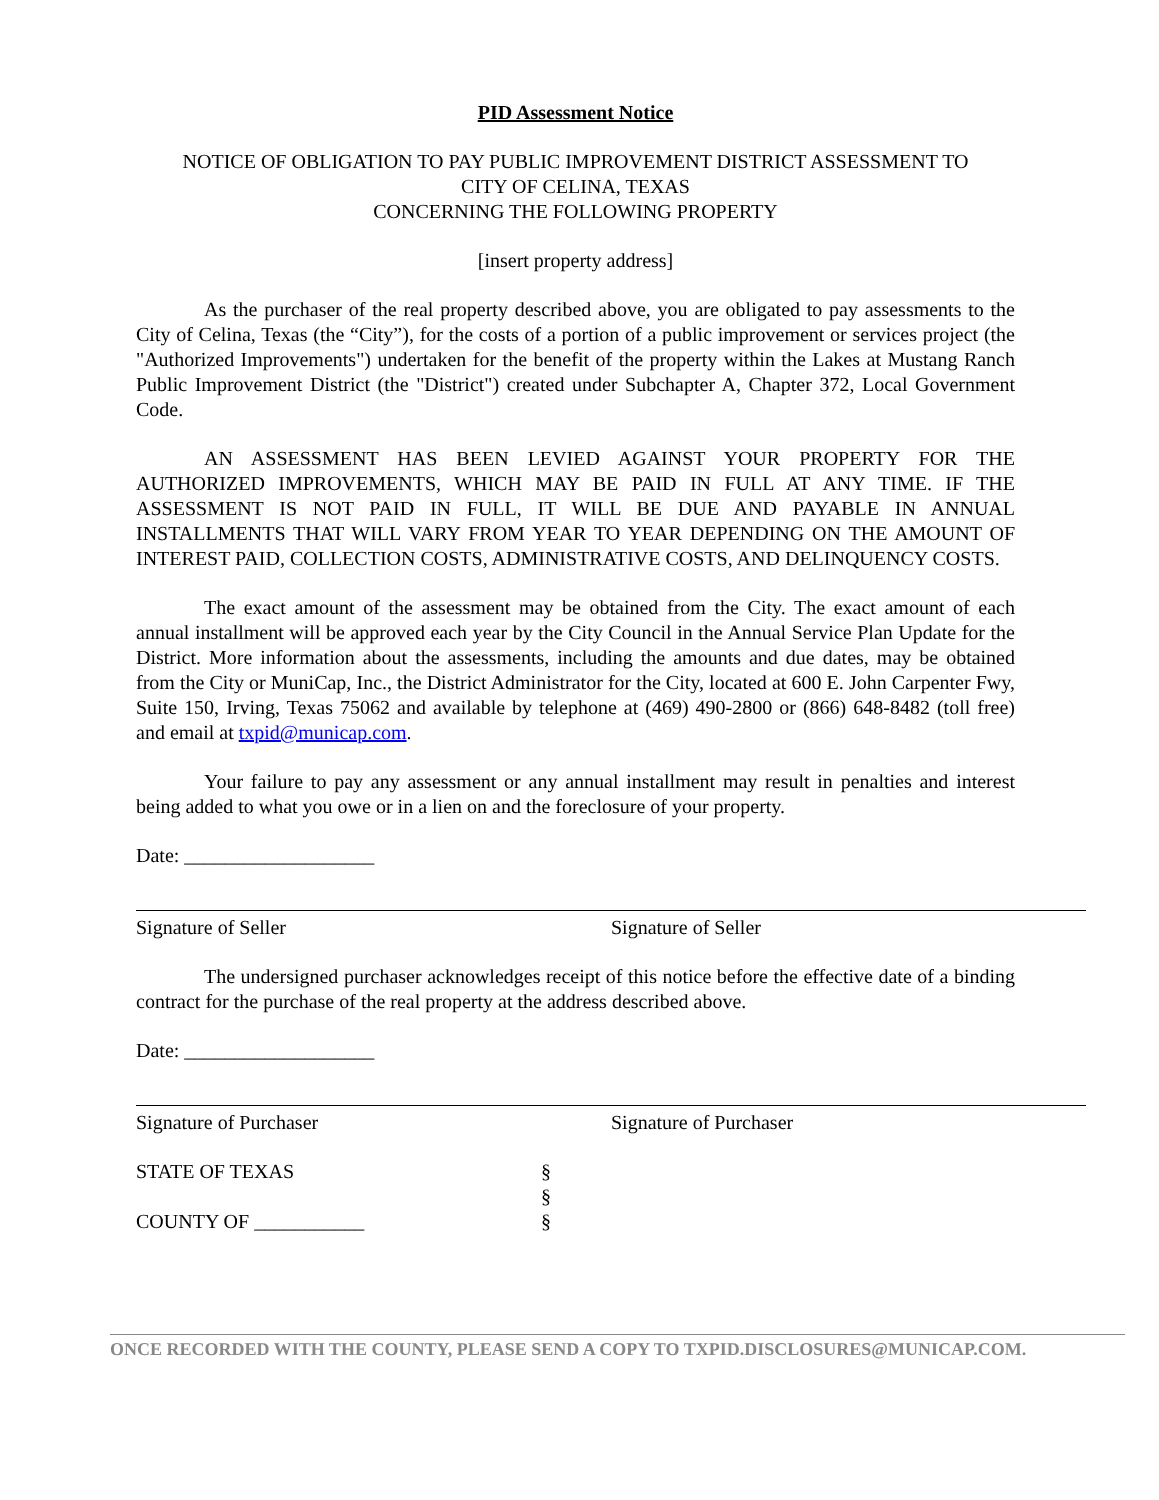PID Assessment Notice
NOTICE OF OBLIGATION TO PAY PUBLIC IMPROVEMENT DISTRICT ASSESSMENT TO
CITY OF CELINA, TEXAS
CONCERNING THE FOLLOWING PROPERTY
[insert property address]
As the purchaser of the real property described above, you are obligated to pay assessments to the City of Celina, Texas (the “City”), for the costs of a portion of a public improvement or services project (the "Authorized Improvements") undertaken for the benefit of the property within the Lakes at Mustang Ranch Public Improvement District (the "District") created under Subchapter A, Chapter 372, Local Government Code.
AN ASSESSMENT HAS BEEN LEVIED AGAINST YOUR PROPERTY FOR THE AUTHORIZED IMPROVEMENTS, WHICH MAY BE PAID IN FULL AT ANY TIME. IF THE ASSESSMENT IS NOT PAID IN FULL, IT WILL BE DUE AND PAYABLE IN ANNUAL INSTALLMENTS THAT WILL VARY FROM YEAR TO YEAR DEPENDING ON THE AMOUNT OF INTEREST PAID, COLLECTION COSTS, ADMINISTRATIVE COSTS, AND DELINQUENCY COSTS.
The exact amount of the assessment may be obtained from the City. The exact amount of each annual installment will be approved each year by the City Council in the Annual Service Plan Update for the District. More information about the assessments, including the amounts and due dates, may be obtained from the City or MuniCap, Inc., the District Administrator for the City, located at 600 E. John Carpenter Fwy, Suite 150, Irving, Texas 75062 and available by telephone at (469) 490-2800 or (866) 648-8482 (toll free) and email at txpid@municap.com.
Your failure to pay any assessment or any annual installment may result in penalties and interest being added to what you owe or in a lien on and the foreclosure of your property.
Date: ___________________
Signature of Seller Signature of Seller
The undersigned purchaser acknowledges receipt of this notice before the effective date of a binding contract for the purchase of the real property at the address described above.
Date: ___________________
Signature of Purchaser Signature of Purchaser
STATE OF TEXAS §
§
COUNTY OF ___________ §
ONCE RECORDED WITH THE COUNTY, PLEASE SEND A COPY TO TXPID.DISCLOSURES@MUNICAP.COM.